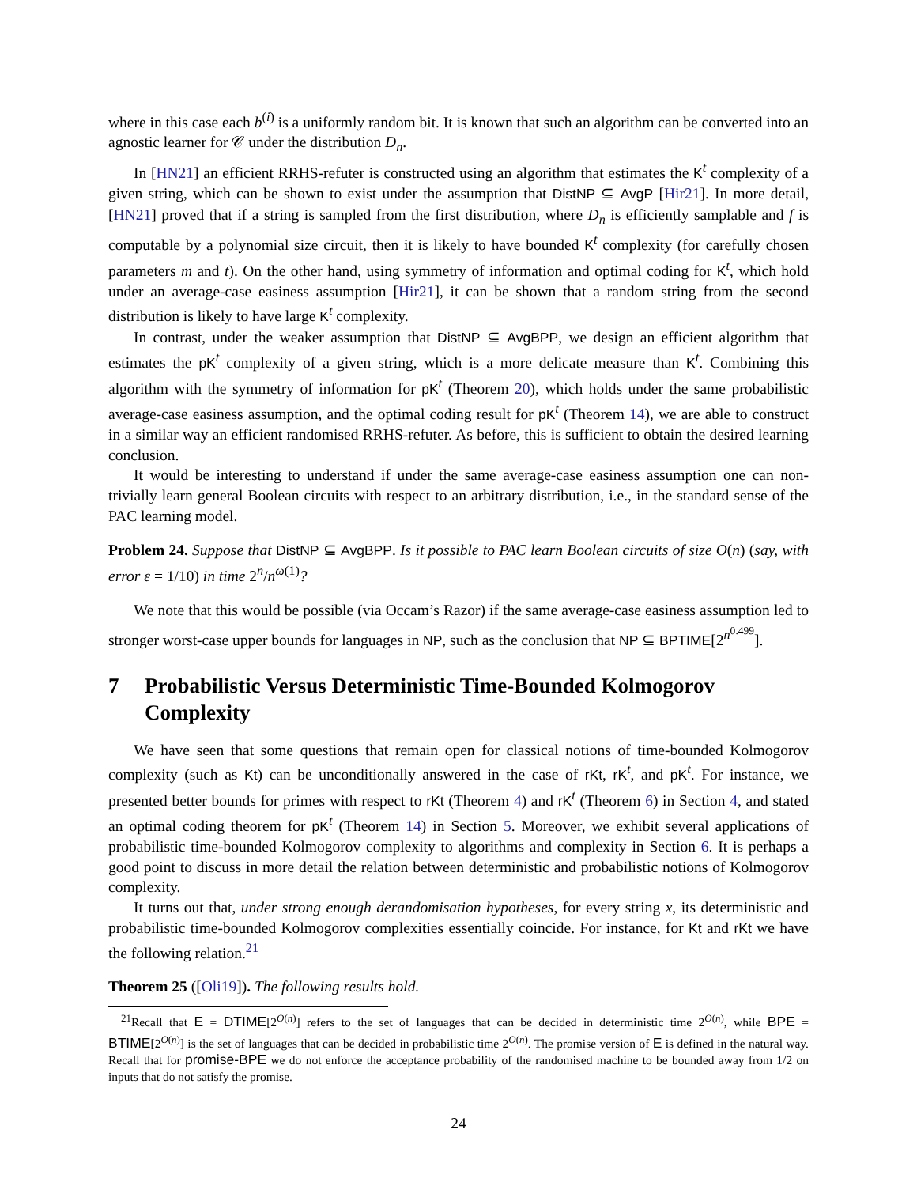where in this case each b<sup>(i)</sup> is a uniformly random bit. It is known that such an algorithm can be converted into an agnostic learner for 𝒞 under the distribution D<sub>n</sub>.
In [HN21] an efficient RRHS-refuter is constructed using an algorithm that estimates the K<sup>t</sup> complexity of a given string, which can be shown to exist under the assumption that DistNP ⊆ AvgP [Hir21]. In more detail, [HN21] proved that if a string is sampled from the first distribution, where D<sub>n</sub> is efficiently samplable and f is computable by a polynomial size circuit, then it is likely to have bounded K<sup>t</sup> complexity (for carefully chosen parameters m and t). On the other hand, using symmetry of information and optimal coding for K<sup>t</sup>, which hold under an average-case easiness assumption [Hir21], it can be shown that a random string from the second distribution is likely to have large K<sup>t</sup> complexity.
In contrast, under the weaker assumption that DistNP ⊆ AvgBPP, we design an efficient algorithm that estimates the pK<sup>t</sup> complexity of a given string, which is a more delicate measure than K<sup>t</sup>. Combining this algorithm with the symmetry of information for pK<sup>t</sup> (Theorem 20), which holds under the same probabilistic average-case easiness assumption, and the optimal coding result for pK<sup>t</sup> (Theorem 14), we are able to construct in a similar way an efficient randomised RRHS-refuter. As before, this is sufficient to obtain the desired learning conclusion.
It would be interesting to understand if under the same average-case easiness assumption one can non-trivially learn general Boolean circuits with respect to an arbitrary distribution, i.e., in the standard sense of the PAC learning model.
Problem 24. Suppose that DistNP ⊆ AvgBPP. Is it possible to PAC learn Boolean circuits of size O(n) (say, with error ε = 1/10) in time 2<sup>n</sup>/n<sup>ω(1)</sup>?
We note that this would be possible (via Occam’s Razor) if the same average-case easiness assumption led to stronger worst-case upper bounds for languages in NP, such as the conclusion that NP ⊆ BPTIME[2<sup>n<sup>0.499</sup></sup>].
7 Probabilistic Versus Deterministic Time-Bounded Kolmogorov Complexity
We have seen that some questions that remain open for classical notions of time-bounded Kolmogorov complexity (such as Kt) can be unconditionally answered in the case of rKt, rK<sup>t</sup>, and pK<sup>t</sup>. For instance, we presented better bounds for primes with respect to rKt (Theorem 4) and rK<sup>t</sup> (Theorem 6) in Section 4, and stated an optimal coding theorem for pK<sup>t</sup> (Theorem 14) in Section 5. Moreover, we exhibit several applications of probabilistic time-bounded Kolmogorov complexity to algorithms and complexity in Section 6. It is perhaps a good point to discuss in more detail the relation between deterministic and probabilistic notions of Kolmogorov complexity.
It turns out that, under strong enough derandomisation hypotheses, for every string x, its deterministic and probabilistic time-bounded Kolmogorov complexities essentially coincide. For instance, for Kt and rKt we have the following relation.<sup>21</sup>
Theorem 25 ([Oli19]). The following results hold.
<sup>21</sup> Recall that E = DTIME[2<sup>O(n)</sup>] refers to the set of languages that can be decided in deterministic time 2<sup>O(n)</sup>, while BPE = BTIME[2<sup>O(n)</sup>] is the set of languages that can be decided in probabilistic time 2<sup>O(n)</sup>. The promise version of E is defined in the natural way. Recall that for promise-BPE we do not enforce the acceptance probability of the randomised machine to be bounded away from 1/2 on inputs that do not satisfy the promise.
24